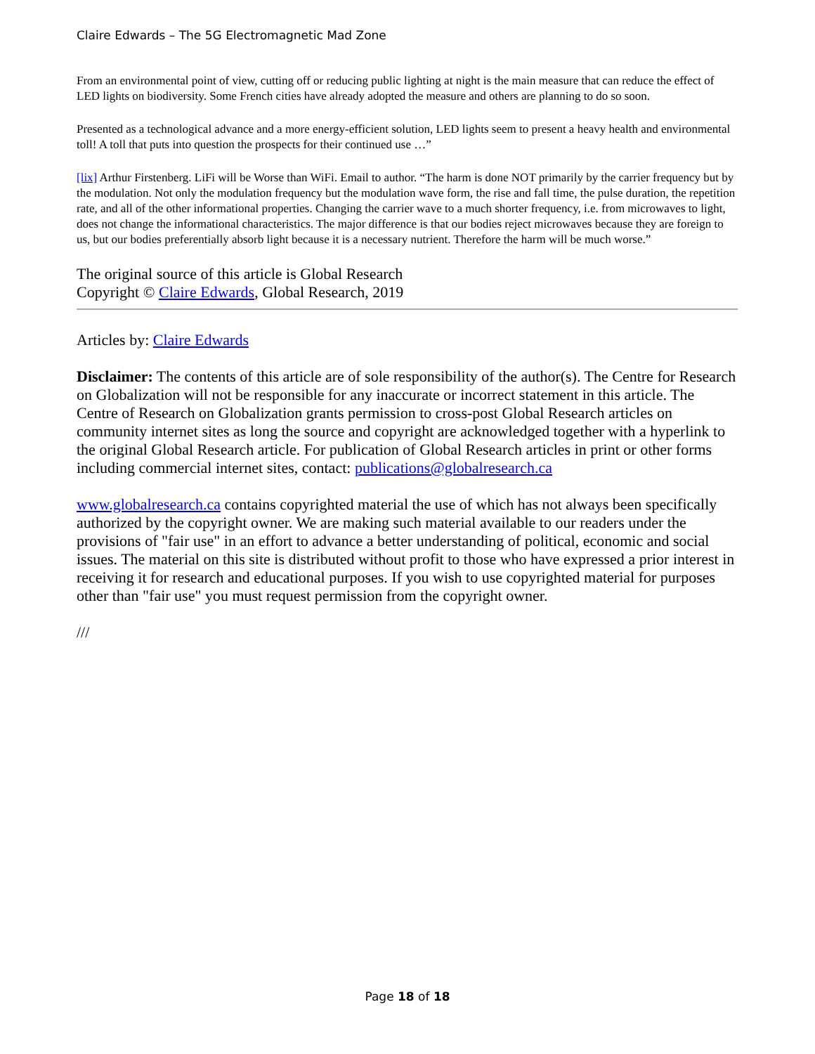Claire Edwards – The 5G Electromagnetic Mad Zone
From an environmental point of view, cutting off or reducing public lighting at night is the main measure that can reduce the effect of LED lights on biodiversity. Some French cities have already adopted the measure and others are planning to do so soon.
Presented as a technological advance and a more energy-efficient solution, LED lights seem to present a heavy health and environmental toll! A toll that puts into question the prospects for their continued use …”
[lix] Arthur Firstenberg. LiFi will be Worse than WiFi. Email to author. “The harm is done NOT primarily by the carrier frequency but by the modulation. Not only the modulation frequency but the modulation wave form, the rise and fall time, the pulse duration, the repetition rate, and all of the other informational properties. Changing the carrier wave to a much shorter frequency, i.e. from microwaves to light, does not change the informational characteristics. The major difference is that our bodies reject microwaves because they are foreign to us, but our bodies preferentially absorb light because it is a necessary nutrient. Therefore the harm will be much worse.”
The original source of this article is Global Research
Copyright © Claire Edwards, Global Research, 2019
Articles by: Claire Edwards
Disclaimer: The contents of this article are of sole responsibility of the author(s). The Centre for Research on Globalization will not be responsible for any inaccurate or incorrect statement in this article. The Centre of Research on Globalization grants permission to cross-post Global Research articles on community internet sites as long the source and copyright are acknowledged together with a hyperlink to the original Global Research article. For publication of Global Research articles in print or other forms including commercial internet sites, contact: publications@globalresearch.ca
www.globalresearch.ca contains copyrighted material the use of which has not always been specifically authorized by the copyright owner. We are making such material available to our readers under the provisions of "fair use" in an effort to advance a better understanding of political, economic and social issues. The material on this site is distributed without profit to those who have expressed a prior interest in receiving it for research and educational purposes. If you wish to use copyrighted material for purposes other than "fair use" you must request permission from the copyright owner.
///
Page 18 of 18